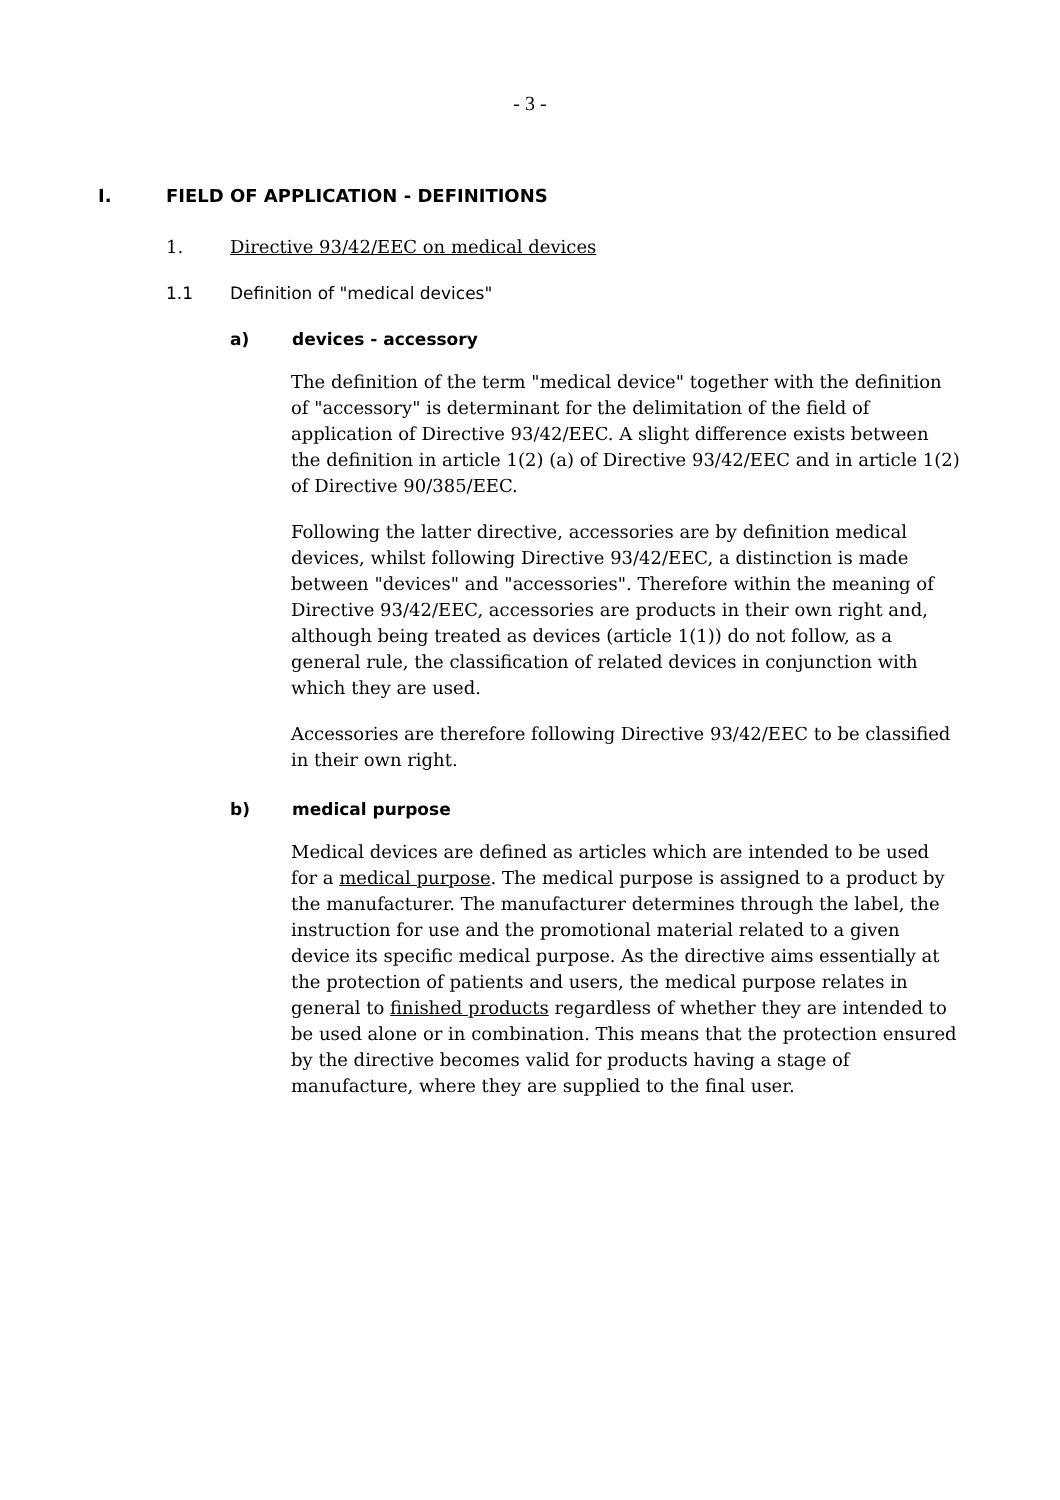- 3 -
I. FIELD OF APPLICATION - DEFINITIONS
1. Directive 93/42/EEC on medical devices
1.1 Definition of "medical devices"
a) devices - accessory
The definition of the term "medical device" together with the definition of "accessory" is determinant for the delimitation of the field of application of Directive 93/42/EEC. A slight difference exists between the definition in article 1(2) (a) of Directive 93/42/EEC and in article 1(2) of Directive 90/385/EEC.
Following the latter directive, accessories are by definition medical devices, whilst following Directive 93/42/EEC, a distinction is made between "devices" and "accessories". Therefore within the meaning of Directive 93/42/EEC, accessories are products in their own right and, although being treated as devices (article 1(1)) do not follow, as a general rule, the classification of related devices in conjunction with which they are used.
Accessories are therefore following Directive 93/42/EEC to be classified in their own right.
b) medical purpose
Medical devices are defined as articles which are intended to be used for a medical purpose. The medical purpose is assigned to a product by the manufacturer. The manufacturer determines through the label, the instruction for use and the promotional material related to a given device its specific medical purpose. As the directive aims essentially at the protection of patients and users, the medical purpose relates in general to finished products regardless of whether they are intended to be used alone or in combination. This means that the protection ensured by the directive becomes valid for products having a stage of manufacture, where they are supplied to the final user.